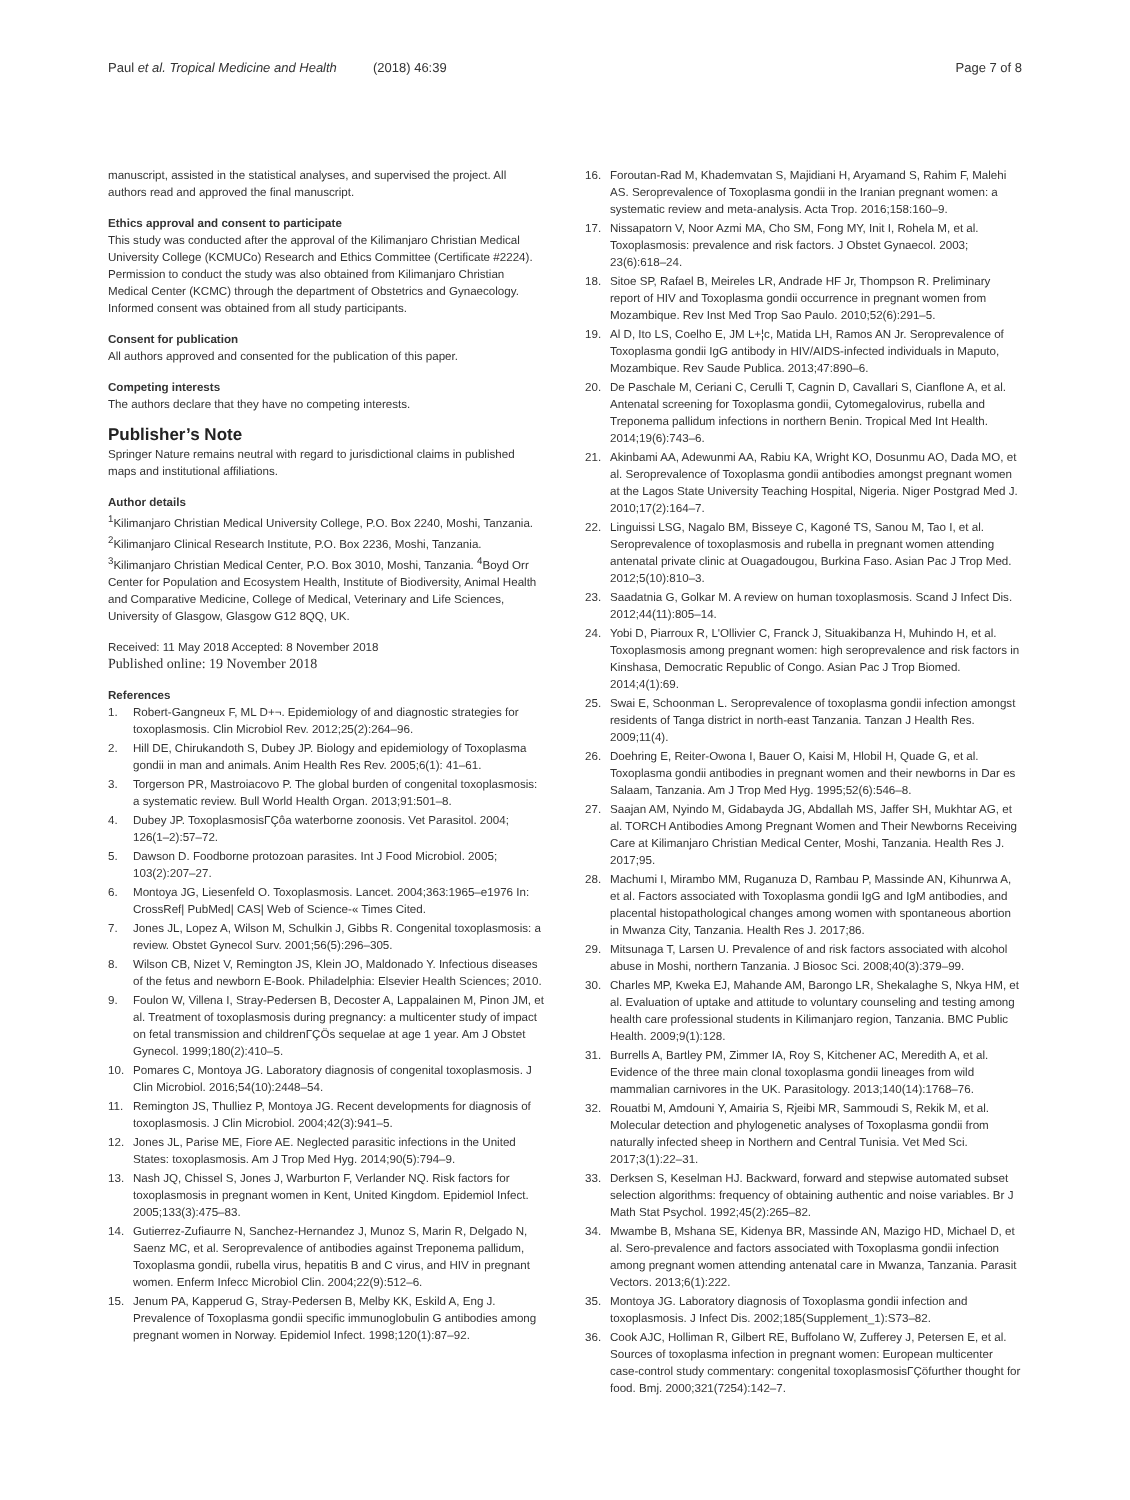Paul et al. Tropical Medicine and Health (2018) 46:39 Page 7 of 8
manuscript, assisted in the statistical analyses, and supervised the project. All authors read and approved the final manuscript.
Ethics approval and consent to participate
This study was conducted after the approval of the Kilimanjaro Christian Medical University College (KCMUCo) Research and Ethics Committee (Certificate #2224). Permission to conduct the study was also obtained from Kilimanjaro Christian Medical Center (KCMC) through the department of Obstetrics and Gynaecology. Informed consent was obtained from all study participants.
Consent for publication
All authors approved and consented for the publication of this paper.
Competing interests
The authors declare that they have no competing interests.
Publisher’s Note
Springer Nature remains neutral with regard to jurisdictional claims in published maps and institutional affiliations.
Author details
<sup>1</sup> Kilimanjaro Christian Medical University College, P.O. Box 2240, Moshi, Tanzania. <sup>2</sup>Kilimanjaro Clinical Research Institute, P.O. Box 2236, Moshi, Tanzania. <sup>3</sup>Kilimanjaro Christian Medical Center, P.O. Box 3010, Moshi, Tanzania. <sup>4</sup>Boyd Orr Center for Population and Ecosystem Health, Institute of Biodiversity, Animal Health and Comparative Medicine, College of Medical, Veterinary and Life Sciences, University of Glasgow, Glasgow G12 8QQ, UK.
Received: 11 May 2018 Accepted: 8 November 2018
Published online: 19 November 2018
References
1. Robert-Gangneux F, ML D+¬. Epidemiology of and diagnostic strategies for toxoplasmosis. Clin Microbiol Rev. 2012;25(2):264–96.
2. Hill DE, Chirukandoth S, Dubey JP. Biology and epidemiology of Toxoplasma gondii in man and animals. Anim Health Res Rev. 2005;6(1): 41–61.
3. Torgerson PR, Mastroiacovo P. The global burden of congenital toxoplasmosis: a systematic review. Bull World Health Organ. 2013;91:501–8.
4. Dubey JP. ToxoplasmosisΓÇôa waterborne zoonosis. Vet Parasitol. 2004; 126(1–2):57–72.
5. Dawson D. Foodborne protozoan parasites. Int J Food Microbiol. 2005; 103(2):207–27.
6. Montoya JG, Liesenfeld O. Toxoplasmosis. Lancet. 2004;363:1965–e1976 In: CrossRef| PubMed| CAS| Web of Science-« Times Cited.
7. Jones JL, Lopez A, Wilson M, Schulkin J, Gibbs R. Congenital toxoplasmosis: a review. Obstet Gynecol Surv. 2001;56(5):296–305.
8. Wilson CB, Nizet V, Remington JS, Klein JO, Maldonado Y. Infectious diseases of the fetus and newborn E-Book. Philadelphia: Elsevier Health Sciences; 2010.
9. Foulon W, Villena I, Stray-Pedersen B, Decoster A, Lappalainen M, Pinon JM, et al. Treatment of toxoplasmosis during pregnancy: a multicenter study of impact on fetal transmission and childrenΓÇÖs sequelae at age 1 year. Am J Obstet Gynecol. 1999;180(2):410–5.
10. Pomares C, Montoya JG. Laboratory diagnosis of congenital toxoplasmosis. J Clin Microbiol. 2016;54(10):2448–54.
11. Remington JS, Thulliez P, Montoya JG. Recent developments for diagnosis of toxoplasmosis. J Clin Microbiol. 2004;42(3):941–5.
12. Jones JL, Parise ME, Fiore AE. Neglected parasitic infections in the United States: toxoplasmosis. Am J Trop Med Hyg. 2014;90(5):794–9.
13. Nash JQ, Chissel S, Jones J, Warburton F, Verlander NQ. Risk factors for toxoplasmosis in pregnant women in Kent, United Kingdom. Epidemiol Infect. 2005;133(3):475–83.
14. Gutierrez-Zufiaurre N, Sanchez-Hernandez J, Munoz S, Marin R, Delgado N, Saenz MC, et al. Seroprevalence of antibodies against Treponema pallidum, Toxoplasma gondii, rubella virus, hepatitis B and C virus, and HIV in pregnant women. Enferm Infecc Microbiol Clin. 2004;22(9):512–6.
15. Jenum PA, Kapperud G, Stray-Pedersen B, Melby KK, Eskild A, Eng J. Prevalence of Toxoplasma gondii specific immunoglobulin G antibodies among pregnant women in Norway. Epidemiol Infect. 1998;120(1):87–92.
16. Foroutan-Rad M, Khademvatan S, Majidiani H, Aryamand S, Rahim F, Malehi AS. Seroprevalence of Toxoplasma gondii in the Iranian pregnant women: a systematic review and meta-analysis. Acta Trop. 2016;158:160–9.
17. Nissapatorn V, Noor Azmi MA, Cho SM, Fong MY, Init I, Rohela M, et al. Toxoplasmosis: prevalence and risk factors. J Obstet Gynaecol. 2003; 23(6):618–24.
18. Sitoe SP, Rafael B, Meireles LR, Andrade HF Jr, Thompson R. Preliminary report of HIV and Toxoplasma gondii occurrence in pregnant women from Mozambique. Rev Inst Med Trop Sao Paulo. 2010;52(6):291–5.
19. Al D, Ito LS, Coelho E, JM L+¦c, Matida LH, Ramos AN Jr. Seroprevalence of Toxoplasma gondii IgG antibody in HIV/AIDS-infected individuals in Maputo, Mozambique. Rev Saude Publica. 2013;47:890–6.
20. De Paschale M, Ceriani C, Cerulli T, Cagnin D, Cavallari S, Cianflone A, et al. Antenatal screening for Toxoplasma gondii, Cytomegalovirus, rubella and Treponema pallidum infections in northern Benin. Tropical Med Int Health. 2014;19(6):743–6.
21. Akinbami AA, Adewunmi AA, Rabiu KA, Wright KO, Dosunmu AO, Dada MO, et al. Seroprevalence of Toxoplasma gondii antibodies amongst pregnant women at the Lagos State University Teaching Hospital, Nigeria. Niger Postgrad Med J. 2010;17(2):164–7.
22. Linguissi LSG, Nagalo BM, Bisseye C, Kagoné TS, Sanou M, Tao I, et al. Seroprevalence of toxoplasmosis and rubella in pregnant women attending antenatal private clinic at Ouagadougou, Burkina Faso. Asian Pac J Trop Med. 2012;5(10):810–3.
23. Saadatnia G, Golkar M. A review on human toxoplasmosis. Scand J Infect Dis. 2012;44(11):805–14.
24. Yobi D, Piarroux R, L'Ollivier C, Franck J, Situakibanza H, Muhindo H, et al. Toxoplasmosis among pregnant women: high seroprevalence and risk factors in Kinshasa, Democratic Republic of Congo. Asian Pac J Trop Biomed. 2014;4(1):69.
25. Swai E, Schoonman L. Seroprevalence of toxoplasma gondii infection amongst residents of Tanga district in north-east Tanzania. Tanzan J Health Res. 2009;11(4).
26. Doehring E, Reiter-Owona I, Bauer O, Kaisi M, Hlobil H, Quade G, et al. Toxoplasma gondii antibodies in pregnant women and their newborns in Dar es Salaam, Tanzania. Am J Trop Med Hyg. 1995;52(6):546–8.
27. Saajan AM, Nyindo M, Gidabayda JG, Abdallah MS, Jaffer SH, Mukhtar AG, et al. TORCH Antibodies Among Pregnant Women and Their Newborns Receiving Care at Kilimanjaro Christian Medical Center, Moshi, Tanzania. Health Res J. 2017;95.
28. Machumi I, Mirambo MM, Ruganuza D, Rambau P, Massinde AN, Kihunrwa A, et al. Factors associated with Toxoplasma gondii IgG and IgM antibodies, and placental histopathological changes among women with spontaneous abortion in Mwanza City, Tanzania. Health Res J. 2017;86.
29. Mitsunaga T, Larsen U. Prevalence of and risk factors associated with alcohol abuse in Moshi, northern Tanzania. J Biosoc Sci. 2008;40(3):379–99.
30. Charles MP, Kweka EJ, Mahande AM, Barongo LR, Shekalaghe S, Nkya HM, et al. Evaluation of uptake and attitude to voluntary counseling and testing among health care professional students in Kilimanjaro region, Tanzania. BMC Public Health. 2009;9(1):128.
31. Burrells A, Bartley PM, Zimmer IA, Roy S, Kitchener AC, Meredith A, et al. Evidence of the three main clonal toxoplasma gondii lineages from wild mammalian carnivores in the UK. Parasitology. 2013;140(14):1768–76.
32. Rouatbi M, Amdouni Y, Amairia S, Rjeibi MR, Sammoudi S, Rekik M, et al. Molecular detection and phylogenetic analyses of Toxoplasma gondii from naturally infected sheep in Northern and Central Tunisia. Vet Med Sci. 2017;3(1):22–31.
33. Derksen S, Keselman HJ. Backward, forward and stepwise automated subset selection algorithms: frequency of obtaining authentic and noise variables. Br J Math Stat Psychol. 1992;45(2):265–82.
34. Mwambe B, Mshana SE, Kidenya BR, Massinde AN, Mazigo HD, Michael D, et al. Sero-prevalence and factors associated with Toxoplasma gondii infection among pregnant women attending antenatal care in Mwanza, Tanzania. Parasit Vectors. 2013;6(1):222.
35. Montoya JG. Laboratory diagnosis of Toxoplasma gondii infection and toxoplasmosis. J Infect Dis. 2002;185(Supplement_1):S73–82.
36. Cook AJC, Holliman R, Gilbert RE, Buffolano W, Zufferey J, Petersen E, et al. Sources of toxoplasma infection in pregnant women: European multicenter case-control study commentary: congenital toxoplasmosisΓÇöfurther thought for food. Bmj. 2000;321(7254):142–7.